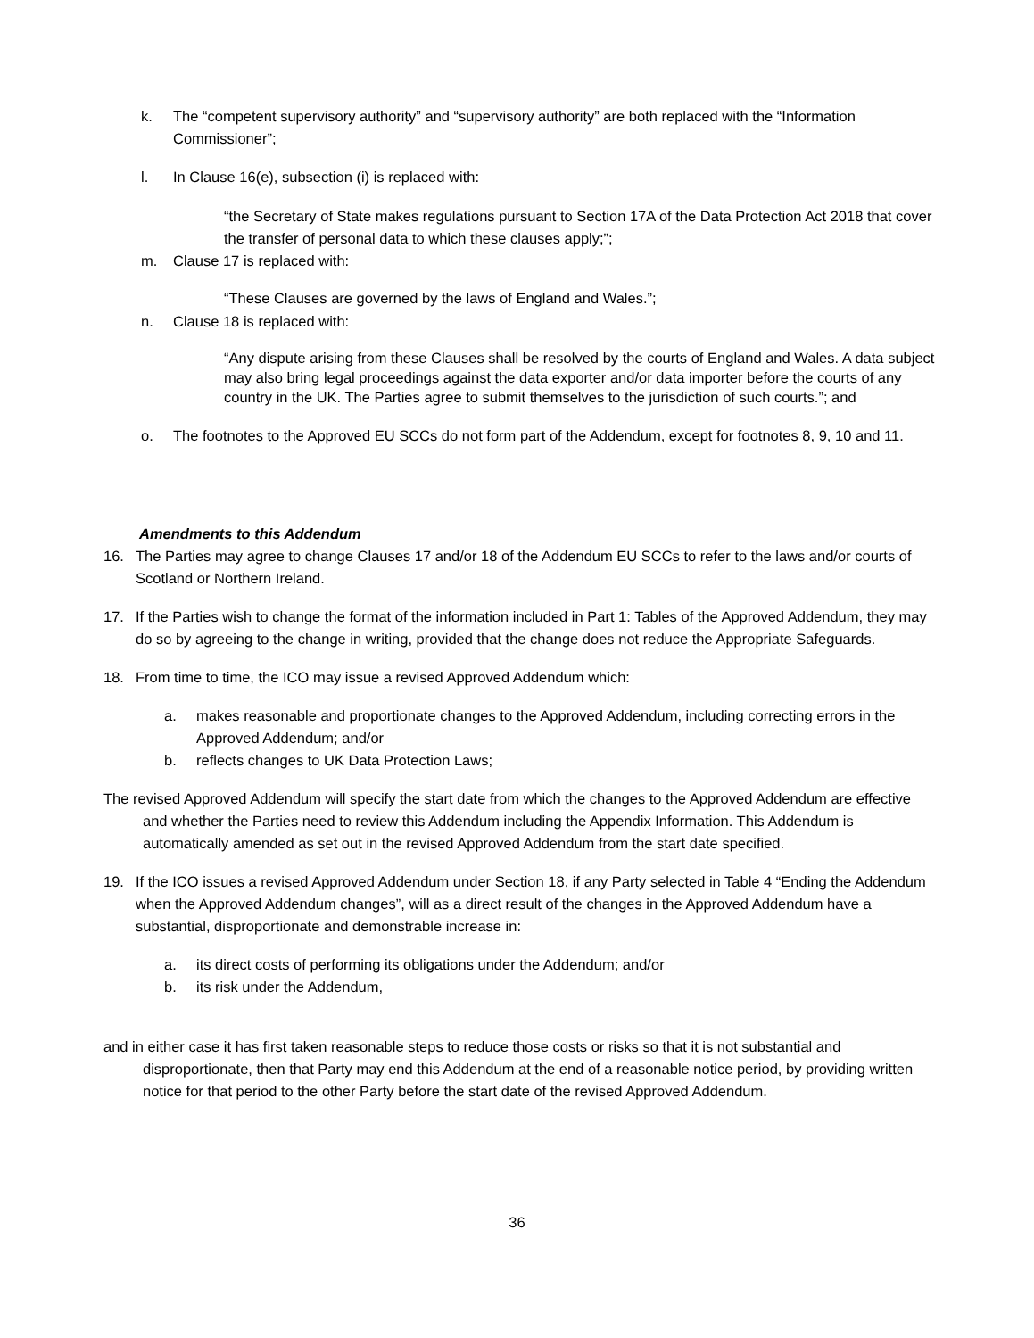k. The “competent supervisory authority” and “supervisory authority” are both replaced with the “Information Commissioner”;
l. In Clause 16(e), subsection (i) is replaced with:
“the Secretary of State makes regulations pursuant to Section 17A of the Data Protection Act 2018 that cover the transfer of personal data to which these clauses apply;”;
m. Clause 17 is replaced with:
“These Clauses are governed by the laws of England and Wales.”;
n. Clause 18 is replaced with:
“Any dispute arising from these Clauses shall be resolved by the courts of England and Wales. A data subject may also bring legal proceedings against the data exporter and/or data importer before the courts of any country in the UK. The Parties agree to submit themselves to the jurisdiction of such courts.”; and
o. The footnotes to the Approved EU SCCs do not form part of the Addendum, except for footnotes 8, 9, 10 and 11.
Amendments to this Addendum
16. The Parties may agree to change Clauses 17 and/or 18 of the Addendum EU SCCs to refer to the laws and/or courts of Scotland or Northern Ireland.
17. If the Parties wish to change the format of the information included in Part 1: Tables of the Approved Addendum, they may do so by agreeing to the change in writing, provided that the change does not reduce the Appropriate Safeguards.
18. From time to time, the ICO may issue a revised Approved Addendum which:
a. makes reasonable and proportionate changes to the Approved Addendum, including correcting errors in the Approved Addendum; and/or
b. reflects changes to UK Data Protection Laws;
The revised Approved Addendum will specify the start date from which the changes to the Approved Addendum are effective and whether the Parties need to review this Addendum including the Appendix Information. This Addendum is automatically amended as set out in the revised Approved Addendum from the start date specified.
19. If the ICO issues a revised Approved Addendum under Section 18, if any Party selected in Table 4 “Ending the Addendum when the Approved Addendum changes”, will as a direct result of the changes in the Approved Addendum have a substantial, disproportionate and demonstrable increase in:
a. its direct costs of performing its obligations under the Addendum; and/or
b. its risk under the Addendum,
and in either case it has first taken reasonable steps to reduce those costs or risks so that it is not substantial and disproportionate, then that Party may end this Addendum at the end of a reasonable notice period, by providing written notice for that period to the other Party before the start date of the revised Approved Addendum.
36